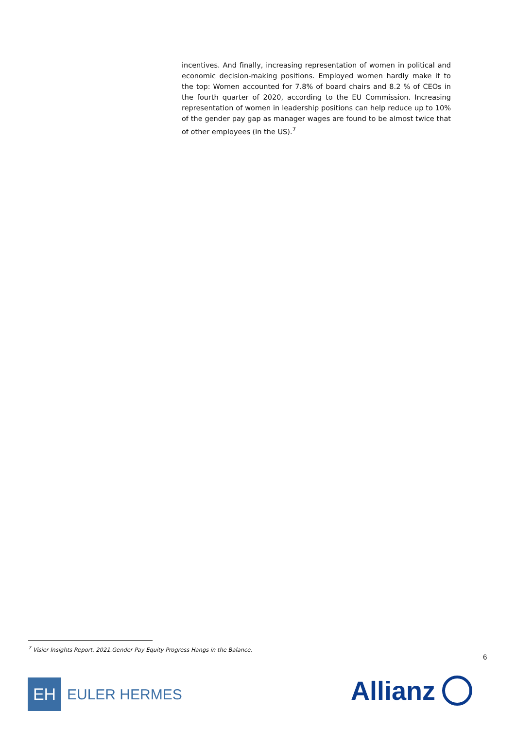incentives. And finally, increasing representation of women in political and economic decision-making positions. Employed women hardly make it to the top: Women accounted for 7.8% of board chairs and 8.2 % of CEOs in the fourth quarter of 2020, according to the EU Commission. Increasing representation of women in leadership positions can help reduce up to 10% of the gender pay gap as manager wages are found to be almost twice that of other employees (in the US).<sup>7</sup>
<sup>7</sup> Visier Insights Report. 2021.Gender Pay Equity Progress Hangs in the Balance.
6
EH
EULER HERMES
Allianz